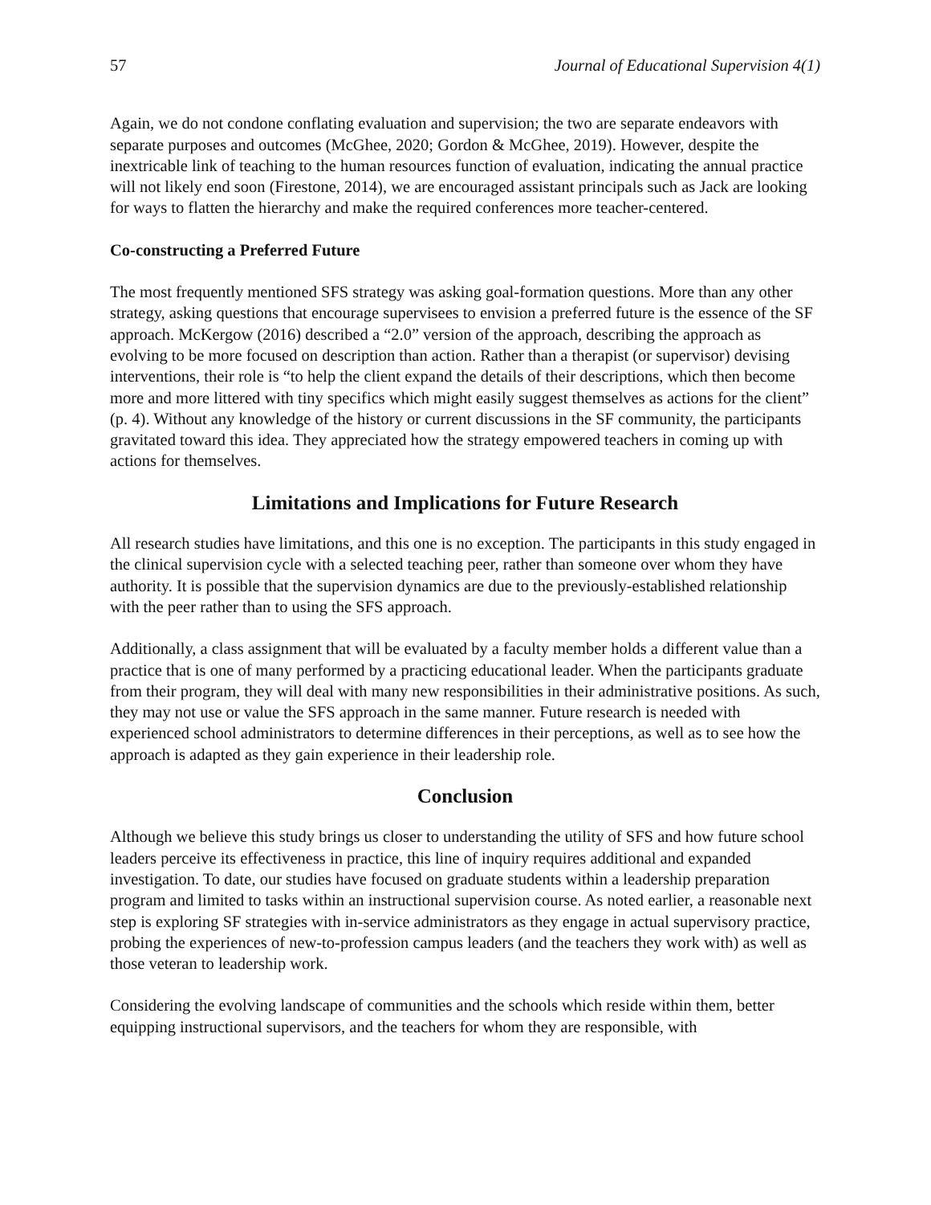57 Journal of Educational Supervision 4(1)
Again, we do not condone conflating evaluation and supervision; the two are separate endeavors with separate purposes and outcomes (McGhee, 2020; Gordon & McGhee, 2019). However, despite the inextricable link of teaching to the human resources function of evaluation, indicating the annual practice will not likely end soon (Firestone, 2014), we are encouraged assistant principals such as Jack are looking for ways to flatten the hierarchy and make the required conferences more teacher-centered.
Co-constructing a Preferred Future
The most frequently mentioned SFS strategy was asking goal-formation questions. More than any other strategy, asking questions that encourage supervisees to envision a preferred future is the essence of the SF approach. McKergow (2016) described a “2.0” version of the approach, describing the approach as evolving to be more focused on description than action. Rather than a therapist (or supervisor) devising interventions, their role is “to help the client expand the details of their descriptions, which then become more and more littered with tiny specifics which might easily suggest themselves as actions for the client” (p. 4). Without any knowledge of the history or current discussions in the SF community, the participants gravitated toward this idea. They appreciated how the strategy empowered teachers in coming up with actions for themselves.
Limitations and Implications for Future Research
All research studies have limitations, and this one is no exception. The participants in this study engaged in the clinical supervision cycle with a selected teaching peer, rather than someone over whom they have authority. It is possible that the supervision dynamics are due to the previously-established relationship with the peer rather than to using the SFS approach.
Additionally, a class assignment that will be evaluated by a faculty member holds a different value than a practice that is one of many performed by a practicing educational leader. When the participants graduate from their program, they will deal with many new responsibilities in their administrative positions. As such, they may not use or value the SFS approach in the same manner. Future research is needed with experienced school administrators to determine differences in their perceptions, as well as to see how the approach is adapted as they gain experience in their leadership role.
Conclusion
Although we believe this study brings us closer to understanding the utility of SFS and how future school leaders perceive its effectiveness in practice, this line of inquiry requires additional and expanded investigation. To date, our studies have focused on graduate students within a leadership preparation program and limited to tasks within an instructional supervision course. As noted earlier, a reasonable next step is exploring SF strategies with in-service administrators as they engage in actual supervisory practice, probing the experiences of new-to-profession campus leaders (and the teachers they work with) as well as those veteran to leadership work.
Considering the evolving landscape of communities and the schools which reside within them, better equipping instructional supervisors, and the teachers for whom they are responsible, with